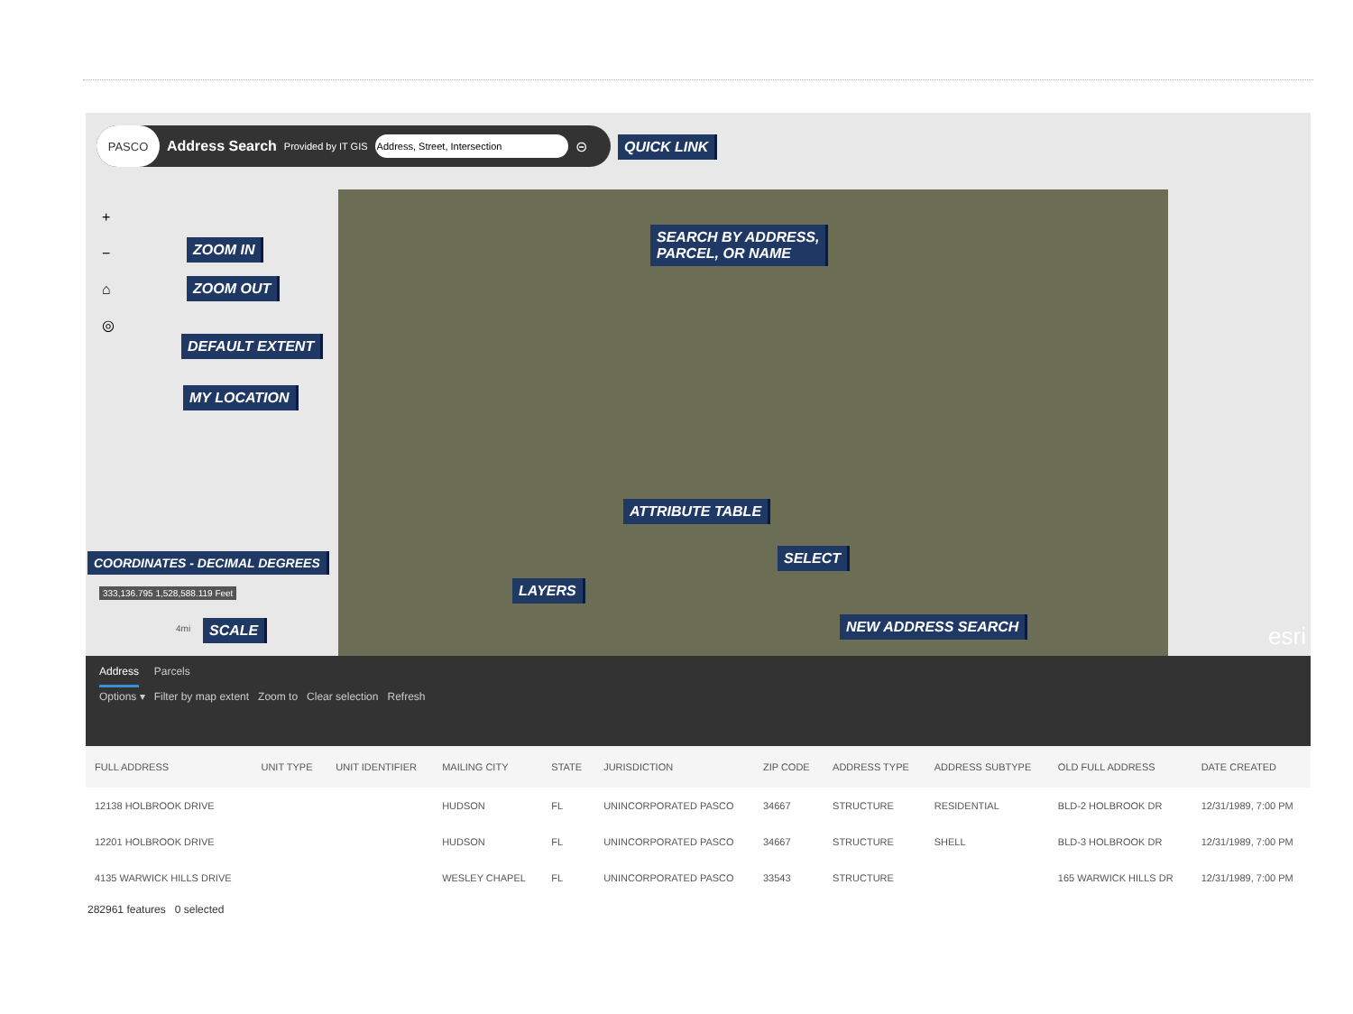PASCO Address Search Provided by IT GIS ⊝
QUICK LINK
+
−
⌂
◎
ZOOM IN
ZOOM OUT
DEFAULT EXTENT
MY LOCATION
SEARCH BY ADDRESS,
PARCEL, OR NAME
ATTRIBUTE TABLE
SELECT
LAYERS
NEW ADDRESS SEARCH
COORDINATES - DECIMAL DEGREES
333,136.795 1,528,588.119 Feet
4mi SCALE esri
Address Parcels
Options ▾ Filter by map extent Zoom to Clear selection Refresh
| FULL ADDRESS | UNIT TYPE | UNIT IDENTIFIER | MAILING CITY | STATE | JURISDICTION | ZIP CODE | ADDRESS TYPE | ADDRESS SUBTYPE | OLD FULL ADDRESS | DATE CREATED |
| --- | --- | --- | --- | --- | --- | --- | --- | --- | --- | --- |
| 12138 HOLBROOK DRIVE | | | HUDSON | FL | UNINCORPORATED PASCO | 34667 | STRUCTURE | RESIDENTIAL | BLD-2 HOLBROOK DR | 12/31/1989, 7:00 PM |
| 12201 HOLBROOK DRIVE | | | HUDSON | FL | UNINCORPORATED PASCO | 34667 | STRUCTURE | SHELL | BLD-3 HOLBROOK DR | 12/31/1989, 7:00 PM |
| 4135 WARWICK HILLS DRIVE | | | WESLEY CHAPEL | FL | UNINCORPORATED PASCO | 33543 | STRUCTURE | | 165 WARWICK HILLS DR | 12/31/1989, 7:00 PM |
282961 features 0 selected